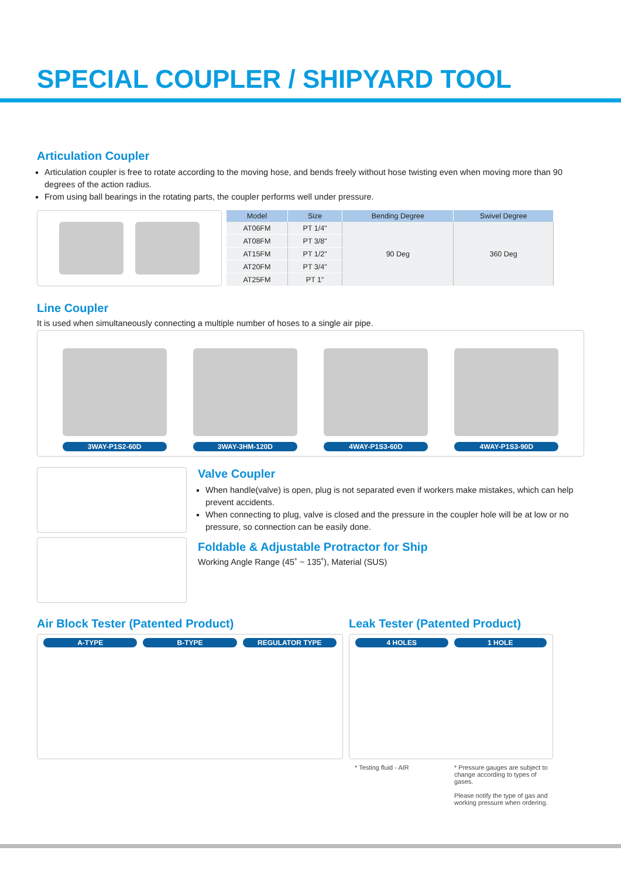SPECIAL COUPLER / SHIPYARD TOOL
Articulation Coupler
Articulation coupler is free to rotate according to the moving hose, and bends freely without hose twisting even when moving more than 90 degrees of the action radius.
From using ball bearings in the rotating parts, the coupler performs well under pressure.
| Model | Size | Bending Degree | Swivel Degree |
| --- | --- | --- | --- |
| AT06FM | PT 1/4" | 90 Deg | 360 Deg |
| AT08FM | PT 3/8" | | |
| AT15FM | PT 1/2" | | |
| AT20FM | PT 3/4" | | |
| AT25FM | PT 1" | | |
Line Coupler
It is used when simultaneously connecting a multiple number of hoses to a single air pipe.
3WAY-P1S2-60D
3WAY-3HM-120D
4WAY-P1S3-60D
4WAY-P1S3-90D
Valve Coupler
When handle(valve) is open, plug is not separated even if workers make mistakes, which can help prevent accidents.
When connecting to plug, valve is closed and the pressure in the coupler hole will be at low or no pressure, so connection can be easily done.
Foldable & Adjustable Protractor for Ship
Working Angle Range (45˚ ~ 135˚), Material (SUS)
Air Block Tester (Patented Product)
A-TYPE B-TYPE REGULATOR TYPE
Leak Tester (Patented Product)
4 HOLES 1 HOLE
* Testing fluid - AIR * Pressure gauges are subject to change according to types of gases.
Please notify the type of gas and working pressure when ordering.